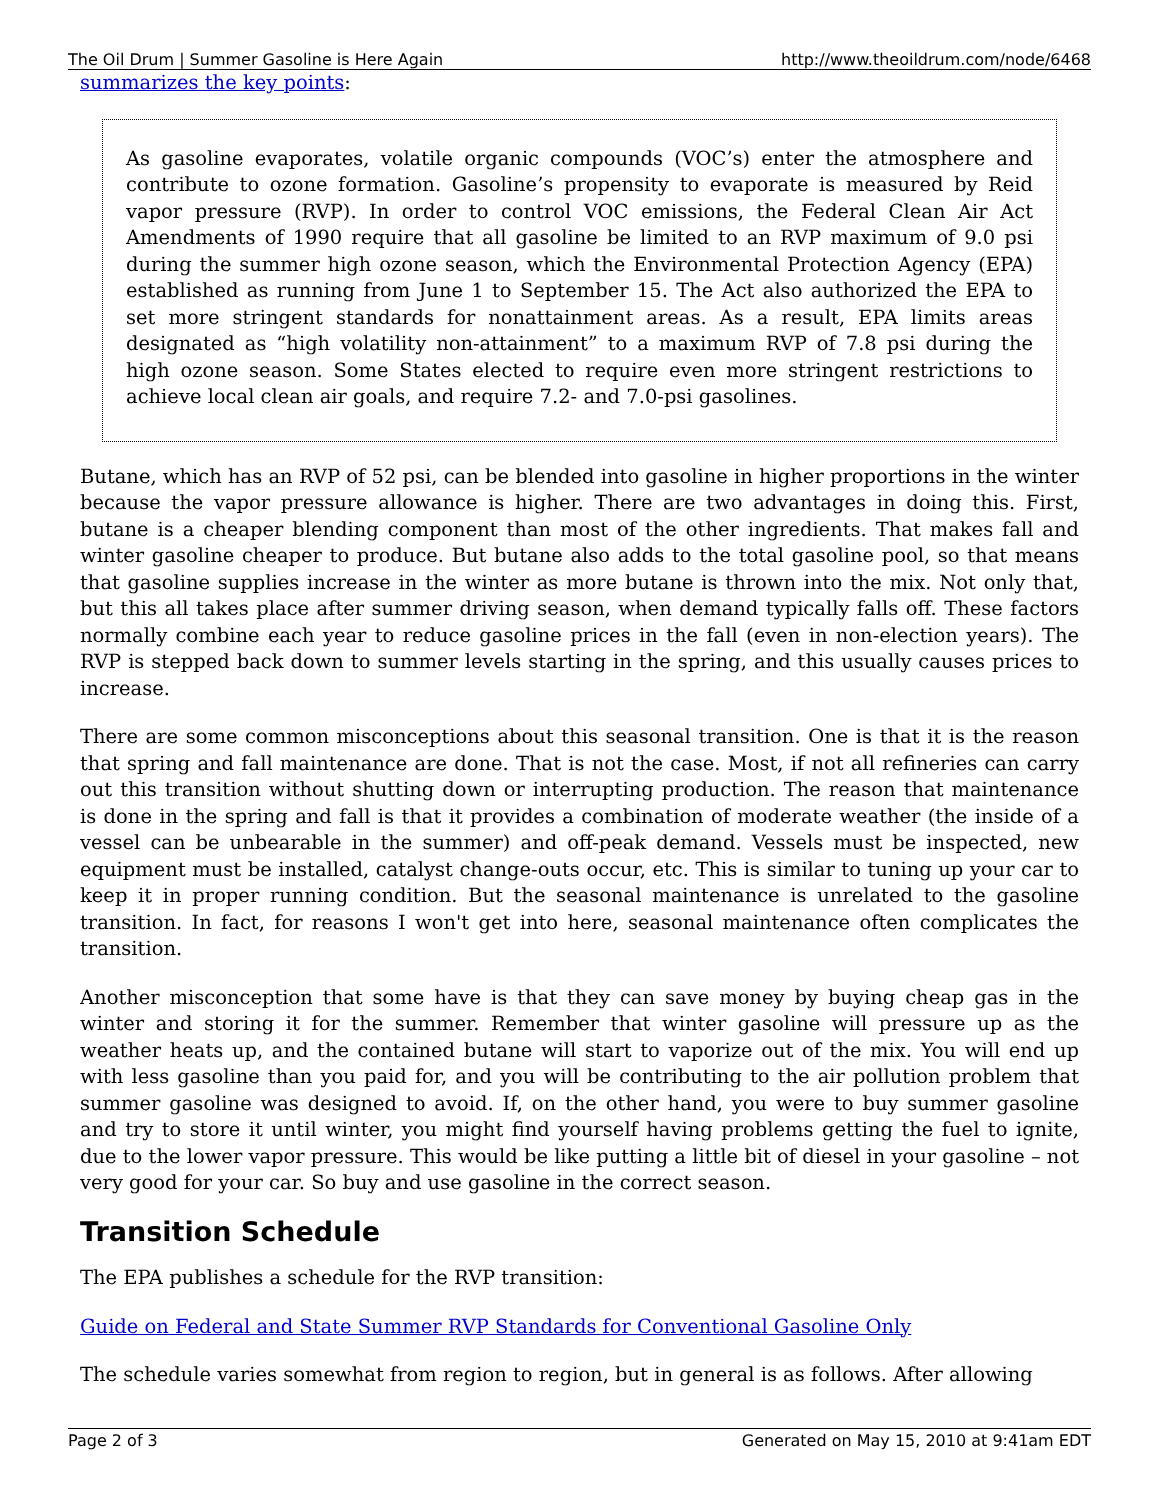The Oil Drum | Summer Gasoline is Here Again http://www.theoildrum.com/node/6468
summarizes the key points:
As gasoline evaporates, volatile organic compounds (VOC’s) enter the atmosphere and contribute to ozone formation. Gasoline’s propensity to evaporate is measured by Reid vapor pressure (RVP). In order to control VOC emissions, the Federal Clean Air Act Amendments of 1990 require that all gasoline be limited to an RVP maximum of 9.0 psi during the summer high ozone season, which the Environmental Protection Agency (EPA) established as running from June 1 to September 15. The Act also authorized the EPA to set more stringent standards for nonattainment areas. As a result, EPA limits areas designated as “high volatility non-attainment” to a maximum RVP of 7.8 psi during the high ozone season. Some States elected to require even more stringent restrictions to achieve local clean air goals, and require 7.2- and 7.0-psi gasolines.
Butane, which has an RVP of 52 psi, can be blended into gasoline in higher proportions in the winter because the vapor pressure allowance is higher. There are two advantages in doing this. First, butane is a cheaper blending component than most of the other ingredients. That makes fall and winter gasoline cheaper to produce. But butane also adds to the total gasoline pool, so that means that gasoline supplies increase in the winter as more butane is thrown into the mix. Not only that, but this all takes place after summer driving season, when demand typically falls off. These factors normally combine each year to reduce gasoline prices in the fall (even in non-election years). The RVP is stepped back down to summer levels starting in the spring, and this usually causes prices to increase.
There are some common misconceptions about this seasonal transition. One is that it is the reason that spring and fall maintenance are done. That is not the case. Most, if not all refineries can carry out this transition without shutting down or interrupting production. The reason that maintenance is done in the spring and fall is that it provides a combination of moderate weather (the inside of a vessel can be unbearable in the summer) and off-peak demand. Vessels must be inspected, new equipment must be installed, catalyst change-outs occur, etc. This is similar to tuning up your car to keep it in proper running condition. But the seasonal maintenance is unrelated to the gasoline transition. In fact, for reasons I won't get into here, seasonal maintenance often complicates the transition.
Another misconception that some have is that they can save money by buying cheap gas in the winter and storing it for the summer. Remember that winter gasoline will pressure up as the weather heats up, and the contained butane will start to vaporize out of the mix. You will end up with less gasoline than you paid for, and you will be contributing to the air pollution problem that summer gasoline was designed to avoid. If, on the other hand, you were to buy summer gasoline and try to store it until winter, you might find yourself having problems getting the fuel to ignite, due to the lower vapor pressure. This would be like putting a little bit of diesel in your gasoline – not very good for your car. So buy and use gasoline in the correct season.
Transition Schedule
The EPA publishes a schedule for the RVP transition:
Guide on Federal and State Summer RVP Standards for Conventional Gasoline Only
The schedule varies somewhat from region to region, but in general is as follows. After allowing
Page 2 of 3 Generated on May 15, 2010 at 9:41am EDT